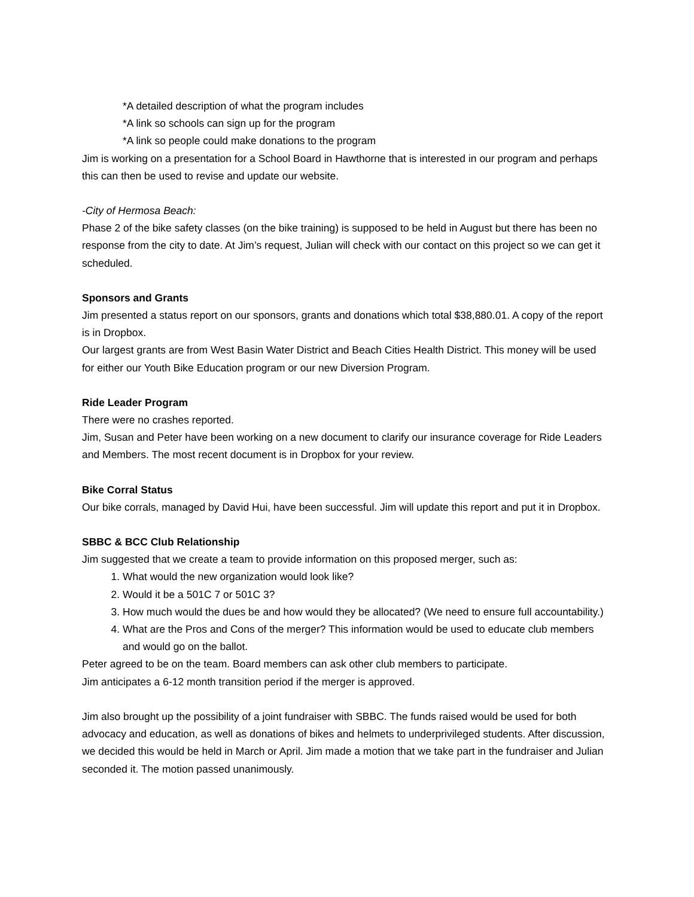*A detailed description of what the program includes
*A link so schools can sign up for the program
*A link so people could make donations to the program
Jim is working on a presentation for a School Board in Hawthorne that is interested in our program and perhaps this can then be used to revise and update our website.
-City of Hermosa Beach:
Phase 2 of the bike safety classes (on the bike training) is supposed to be held in August but there has been no response from the city to date. At Jim’s request, Julian will check with our contact on this project so we can get it scheduled.
Sponsors and Grants
Jim presented a status report on our sponsors, grants and donations which total $38,880.01. A copy of the report is in Dropbox.
Our largest grants are from West Basin Water District and Beach Cities Health District. This money will be used for either our Youth Bike Education program or our new Diversion Program.
Ride Leader Program
There were no crashes reported.
Jim, Susan and Peter have been working on a new document to clarify our insurance coverage for Ride Leaders and Members. The most recent document is in Dropbox for your review.
Bike Corral Status
Our bike corrals, managed by David Hui, have been successful. Jim will update this report and put it in Dropbox.
SBBC & BCC Club Relationship
Jim suggested that we create a team to provide information on this proposed merger, such as:
1. What would the new organization would look like?
2. Would it be a 501C 7 or 501C 3?
3. How much would the dues be and how would they be allocated? (We need to ensure full accountability.)
4. What are the Pros and Cons of the merger? This information would be used to educate club members and would go on the ballot.
Peter agreed to be on the team. Board members can ask other club members to participate.
Jim anticipates a 6-12 month transition period if the merger is approved.
Jim also brought up the possibility of a joint fundraiser with SBBC. The funds raised would be used for both advocacy and education, as well as donations of bikes and helmets to underprivileged students. After discussion, we decided this would be held in March or April. Jim made a motion that we take part in the fundraiser and Julian seconded it. The motion passed unanimously.